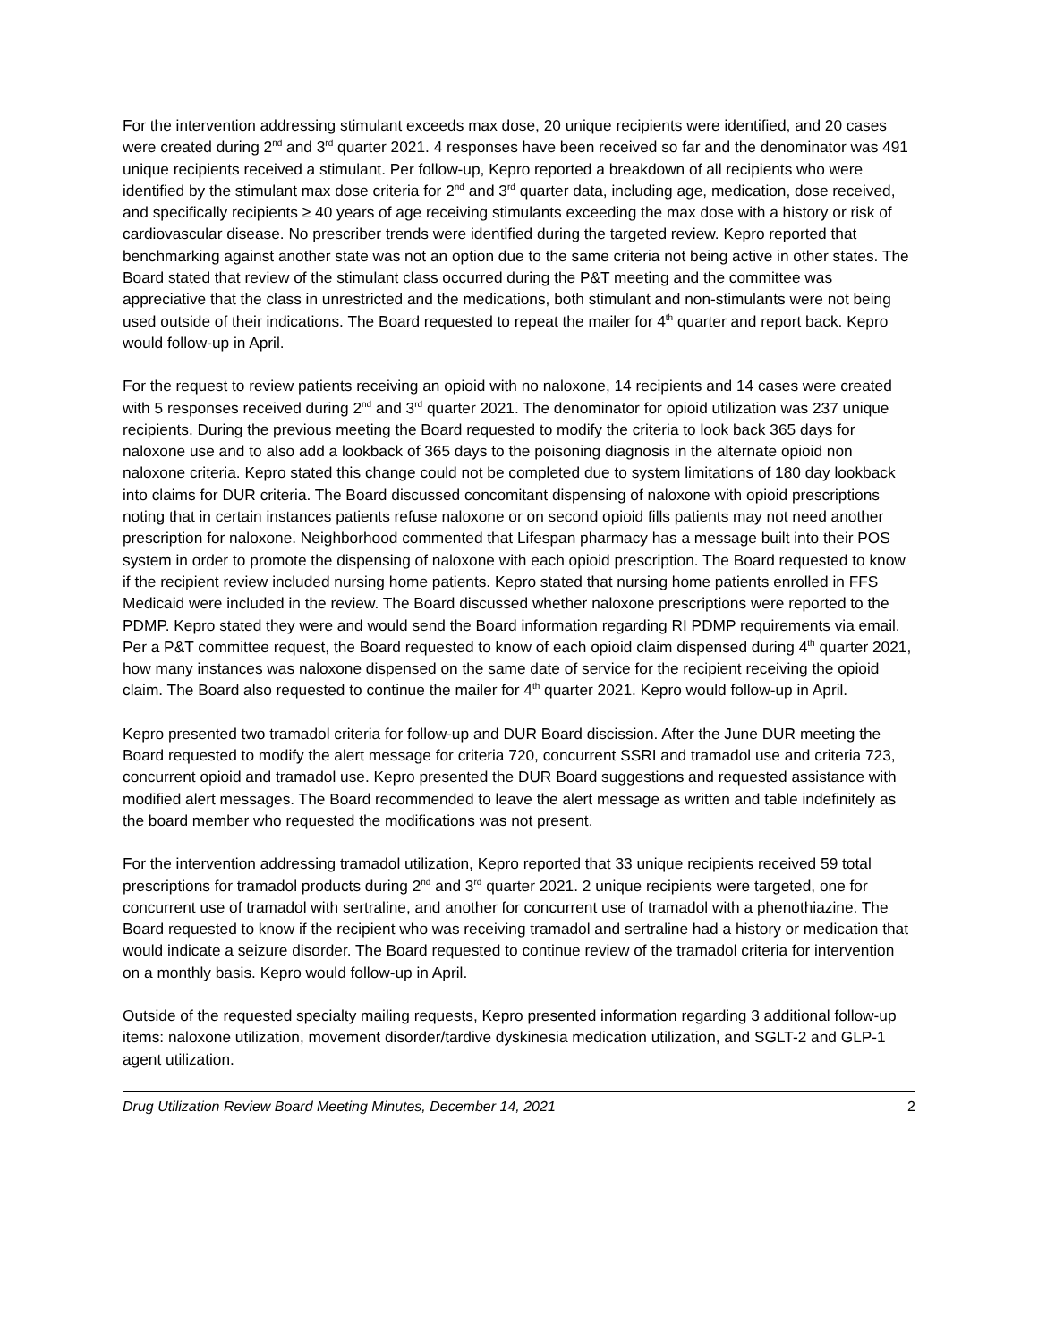For the intervention addressing stimulant exceeds max dose, 20 unique recipients were identified, and 20 cases were created during 2<sup>nd</sup> and 3<sup>rd</sup> quarter 2021. 4 responses have been received so far and the denominator was 491 unique recipients received a stimulant. Per follow-up, Kepro reported a breakdown of all recipients who were identified by the stimulant max dose criteria for 2<sup>nd</sup> and 3<sup>rd</sup> quarter data, including age, medication, dose received, and specifically recipients ≥ 40 years of age receiving stimulants exceeding the max dose with a history or risk of cardiovascular disease. No prescriber trends were identified during the targeted review. Kepro reported that benchmarking against another state was not an option due to the same criteria not being active in other states. The Board stated that review of the stimulant class occurred during the P&T meeting and the committee was appreciative that the class in unrestricted and the medications, both stimulant and non-stimulants were not being used outside of their indications. The Board requested to repeat the mailer for 4<sup>th</sup> quarter and report back. Kepro would follow-up in April.
For the request to review patients receiving an opioid with no naloxone, 14 recipients and 14 cases were created with 5 responses received during 2<sup>nd</sup> and 3<sup>rd</sup> quarter 2021. The denominator for opioid utilization was 237 unique recipients. During the previous meeting the Board requested to modify the criteria to look back 365 days for naloxone use and to also add a lookback of 365 days to the poisoning diagnosis in the alternate opioid non naloxone criteria. Kepro stated this change could not be completed due to system limitations of 180 day lookback into claims for DUR criteria. The Board discussed concomitant dispensing of naloxone with opioid prescriptions noting that in certain instances patients refuse naloxone or on second opioid fills patients may not need another prescription for naloxone. Neighborhood commented that Lifespan pharmacy has a message built into their POS system in order to promote the dispensing of naloxone with each opioid prescription. The Board requested to know if the recipient review included nursing home patients. Kepro stated that nursing home patients enrolled in FFS Medicaid were included in the review. The Board discussed whether naloxone prescriptions were reported to the PDMP. Kepro stated they were and would send the Board information regarding RI PDMP requirements via email. Per a P&T committee request, the Board requested to know of each opioid claim dispensed during 4<sup>th</sup> quarter 2021, how many instances was naloxone dispensed on the same date of service for the recipient receiving the opioid claim. The Board also requested to continue the mailer for 4<sup>th</sup> quarter 2021. Kepro would follow-up in April.
Kepro presented two tramadol criteria for follow-up and DUR Board discission. After the June DUR meeting the Board requested to modify the alert message for criteria 720, concurrent SSRI and tramadol use and criteria 723, concurrent opioid and tramadol use. Kepro presented the DUR Board suggestions and requested assistance with modified alert messages. The Board recommended to leave the alert message as written and table indefinitely as the board member who requested the modifications was not present.
For the intervention addressing tramadol utilization, Kepro reported that 33 unique recipients received 59 total prescriptions for tramadol products during 2<sup>nd</sup> and 3<sup>rd</sup> quarter 2021. 2 unique recipients were targeted, one for concurrent use of tramadol with sertraline, and another for concurrent use of tramadol with a phenothiazine. The Board requested to know if the recipient who was receiving tramadol and sertraline had a history or medication that would indicate a seizure disorder. The Board requested to continue review of the tramadol criteria for intervention on a monthly basis. Kepro would follow-up in April.
Outside of the requested specialty mailing requests, Kepro presented information regarding 3 additional follow-up items: naloxone utilization, movement disorder/tardive dyskinesia medication utilization, and SGLT-2 and GLP-1 agent utilization.
Drug Utilization Review Board Meeting Minutes, December 14, 2021 2